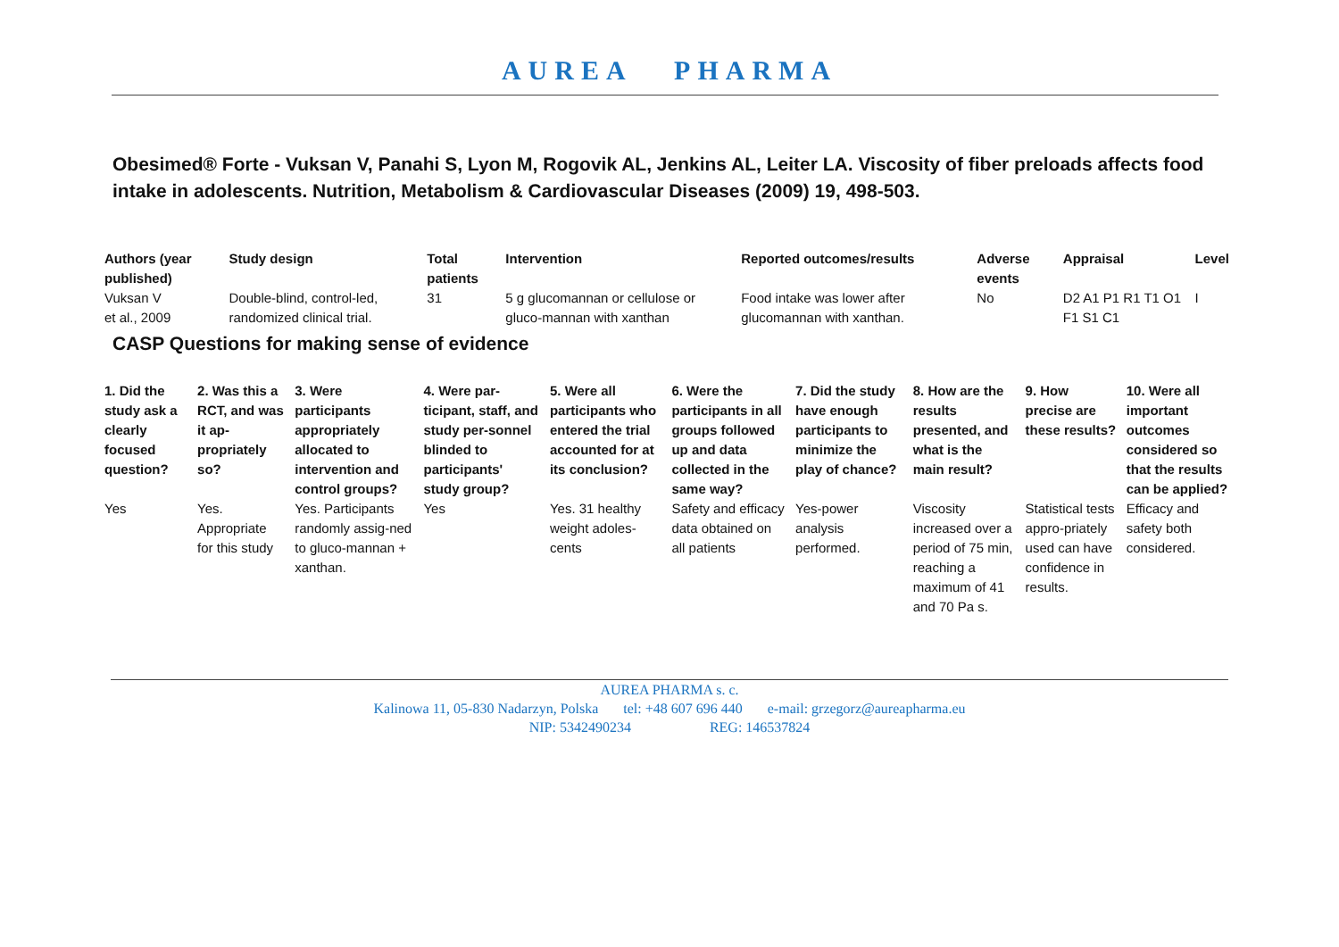AUREA PHARMA
Obesimed® Forte - Vuksan V, Panahi S, Lyon M, Rogovik AL, Jenkins AL, Leiter LA. Viscosity of fiber preloads affects food intake in adolescents. Nutrition, Metabolism & Cardiovascular Diseases (2009) 19, 498-503.
| Authors (year published) | Study design | Total patients | Intervention | Reported outcomes/results | Adverse events | Appraisal | Level |
| --- | --- | --- | --- | --- | --- | --- | --- |
| Vuksan V et al., 2009 | Double-blind, control-led, randomized clinical trial. | 31 | 5 g glucomannan or cellulose or gluco-mannan with xanthan | Food intake was lower after glucomannan with xanthan. | No | D2 A1 P1 R1 T1 O1 F1 S1 C1 | I |
CASP Questions for making sense of evidence
| 1. Did the study ask a clearly focused question? | 2. Was this a RCT, and was it ap-propriately so? | 3. Were participants appropriately allocated to intervention and control groups? | 4. Were par-ticipant, staff, and study per-sonnel blinded to participants' study group? | 5. Were all participants who entered the trial accounted for at its conclusion? | 6. Were the participants in all groups followed up and data collected in the same way? | 7. Did the study have enough participants to minimize the play of chance? | 8. How are the results presented, and what is the main result? | 9. How precise are these results? | 10. Were all important outcomes considered so that the results can be applied? |
| --- | --- | --- | --- | --- | --- | --- | --- | --- | --- |
| Yes | Yes. Appropriate for this study | Yes. Participants randomly assig-ned to gluco-mannan + xanthan. | Yes | Yes. 31 healthy weight adoles-cents | Safety and efficacy data obtained on all patients | Yes-power analysis performed. | Viscosity increased over a period of 75 min, reaching a maximum of 41 and 70 Pa s. | Statistical tests appro-priately used can have confidence in results. | Efficacy and safety both considered. |
AUREA PHARMA s. c.
Kalinowa 11, 05-830 Nadarzyn, Polska tel: +48 607 696 440 e-mail: grzegorz@aureapharma.eu
NIP: 5342490234 REG: 146537824